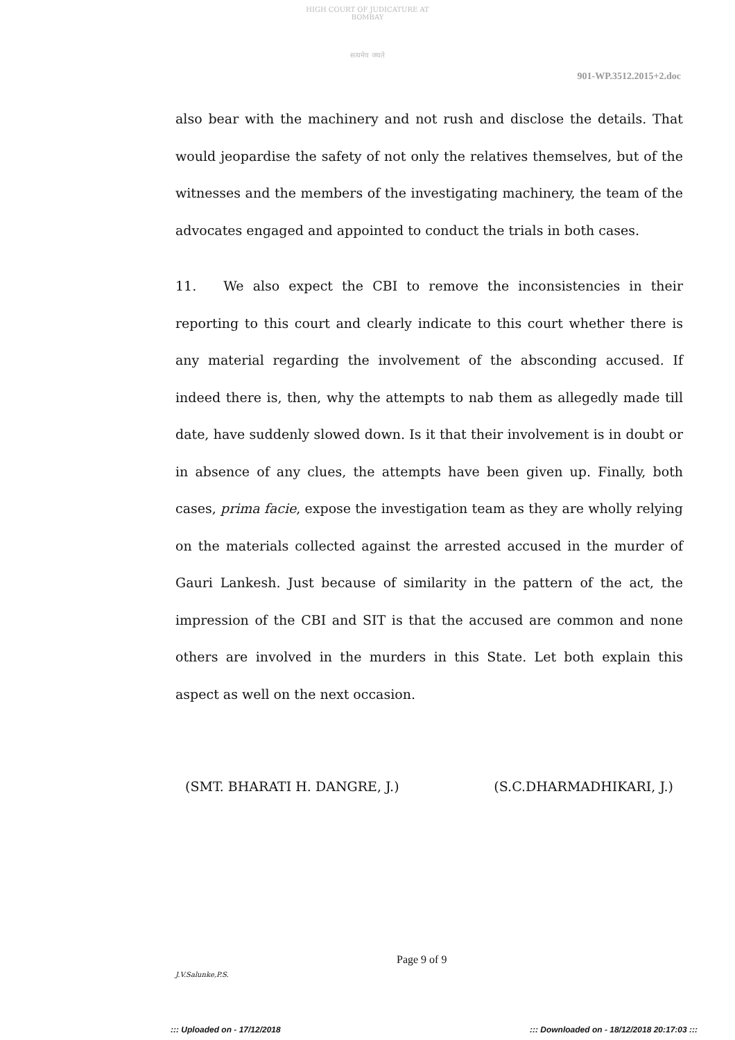HIGH COURT OF JUDICATURE AT BOMBAY
सत्यमेव जयते
901-WP.3512.2015+2.doc
also bear with the machinery and not rush and disclose the details. That would jeopardise the safety of not only the relatives themselves, but of the witnesses and the members of the investigating machinery, the team of the advocates engaged and appointed to conduct the trials in both cases.
11. We also expect the CBI to remove the inconsistencies in their reporting to this court and clearly indicate to this court whether there is any material regarding the involvement of the absconding accused. If indeed there is, then, why the attempts to nab them as allegedly made till date, have suddenly slowed down. Is it that their involvement is in doubt or in absence of any clues, the attempts have been given up. Finally, both cases, prima facie, expose the investigation team as they are wholly relying on the materials collected against the arrested accused in the murder of Gauri Lankesh. Just because of similarity in the pattern of the act, the impression of the CBI and SIT is that the accused are common and none others are involved in the murders in this State. Let both explain this aspect as well on the next occasion.
(SMT. BHARATI H. DANGRE, J.) (S.C.DHARMADHIKARI, J.)
Page 9 of 9
J.V.Salunke,P.S.
::: Uploaded on - 17/12/2018 ::: Downloaded on - 18/12/2018 20:17:03 :::